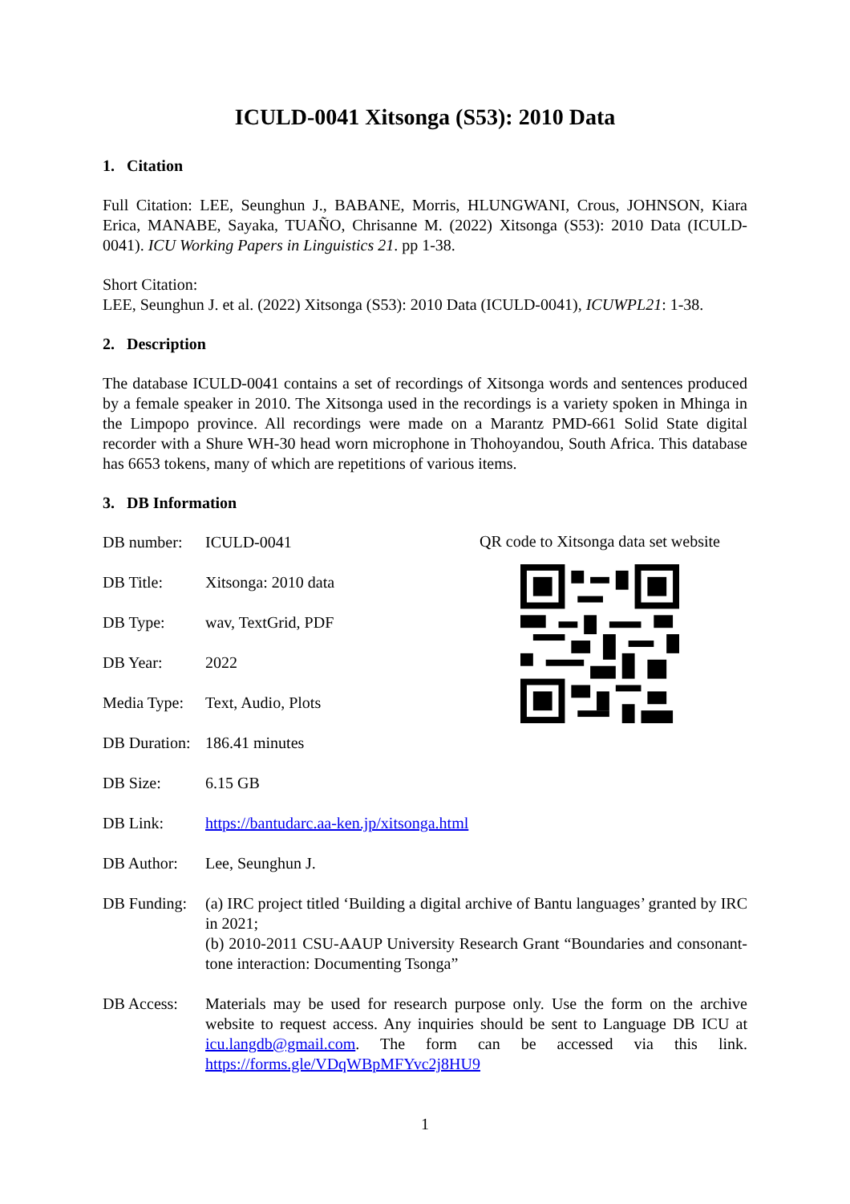ICULD-0041 Xitsonga (S53): 2010 Data
1. Citation
Full Citation: LEE, Seunghun J., BABANE, Morris, HLUNGWANI, Crous, JOHNSON, Kiara Erica, MANABE, Sayaka, TUAÑO, Chrisanne M. (2022) Xitsonga (S53): 2010 Data (ICULD-0041). ICU Working Papers in Linguistics 21. pp 1-38.
Short Citation:
LEE, Seunghun J. et al. (2022) Xitsonga (S53): 2010 Data (ICULD-0041), ICUWPL21: 1-38.
2. Description
The database ICULD-0041 contains a set of recordings of Xitsonga words and sentences produced by a female speaker in 2010. The Xitsonga used in the recordings is a variety spoken in Mhinga in the Limpopo province. All recordings were made on a Marantz PMD-661 Solid State digital recorder with a Shure WH-30 head worn microphone in Thohoyandou, South Africa. This database has 6653 tokens, many of which are repetitions of various items.
3. DB Information
DB number: ICULD-0041
DB Title: Xitsonga: 2010 data
DB Type: wav, TextGrid, PDF
DB Year: 2022
Media Type:
Text, Audio, Plots
DB Duration:
186.41 minutes
DB Size: 6.15 GB
DB Link: https://bantudarc.aa-ken.jp/xitsonga.html
DB Author: Lee, Seunghun J.
DB Funding:
(a) IRC project titled ‘Building a digital archive of Bantu languages’ granted by IRC in 2021;
(b) 2010-2011 CSU-AAUP University Research Grant “Boundaries and consonant-tone interaction: Documenting Tsonga”
DB Access: Materials may be used for research purpose only. Use the form on the archive website to request access. Any inquiries should be sent to Language DB ICU at icu.langdb@gmail.com. The form can be accessed via this link. https://forms.gle/VDqWBpMFYvc2j8HU9
QR code to Xitsonga data set website
1